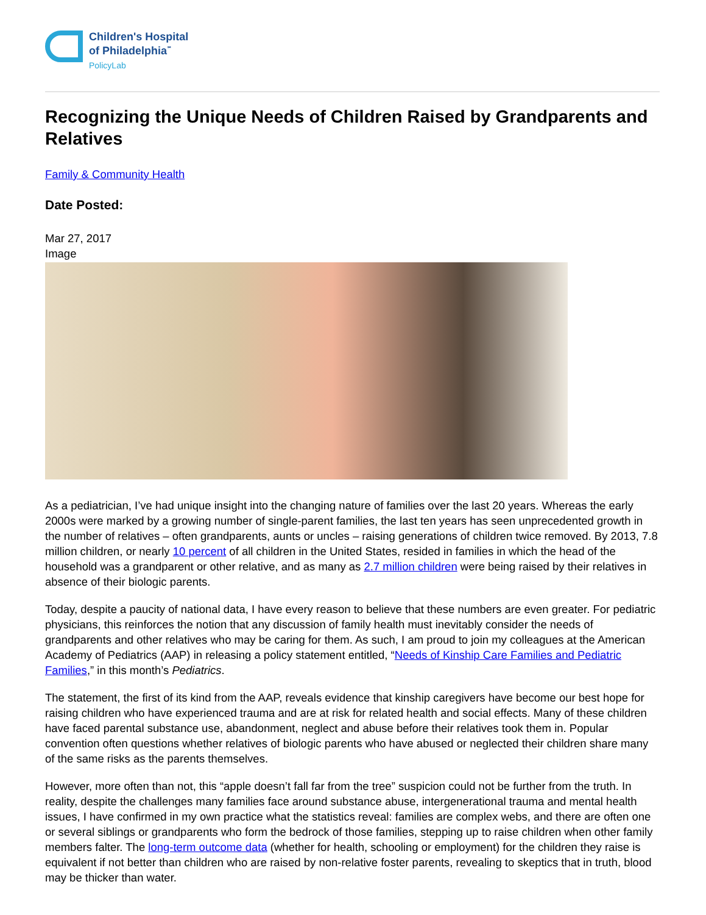Children's Hospital
of Philadelphia<sup>℠</sup>
PolicyLab
Recognizing the Unique Needs of Children Raised by Grandparents and Relatives
Family & Community Health
Date Posted:
Mar 27, 2017
Image
As a pediatrician, I’ve had unique insight into the changing nature of families over the last 20 years. Whereas the early 2000s were marked by a growing number of single-parent families, the last ten years has seen unprecedented growth in the number of relatives – often grandparents, aunts or uncles – raising generations of children twice removed. By 2013, 7.8 million children, or nearly 10 percent of all children in the United States, resided in families in which the head of the household was a grandparent or other relative, and as many as 2.7 million children were being raised by their relatives in absence of their biologic parents.
Today, despite a paucity of national data, I have every reason to believe that these numbers are even greater. For pediatric physicians, this reinforces the notion that any discussion of family health must inevitably consider the needs of grandparents and other relatives who may be caring for them. As such, I am proud to join my colleagues at the American Academy of Pediatrics (AAP) in releasing a policy statement entitled, “Needs of Kinship Care Families and Pediatric Families,” in this month’s Pediatrics.
The statement, the first of its kind from the AAP, reveals evidence that kinship caregivers have become our best hope for raising children who have experienced trauma and are at risk for related health and social effects. Many of these children have faced parental substance use, abandonment, neglect and abuse before their relatives took them in. Popular convention often questions whether relatives of biologic parents who have abused or neglected their children share many of the same risks as the parents themselves.
However, more often than not, this “apple doesn’t fall far from the tree” suspicion could not be further from the truth. In reality, despite the challenges many families face around substance abuse, intergenerational trauma and mental health issues, I have confirmed in my own practice what the statistics reveal: families are complex webs, and there are often one or several siblings or grandparents who form the bedrock of those families, stepping up to raise children when other family members falter. The long-term outcome data (whether for health, schooling or employment) for the children they raise is equivalent if not better than children who are raised by non-relative foster parents, revealing to skeptics that in truth, blood may be thicker than water.